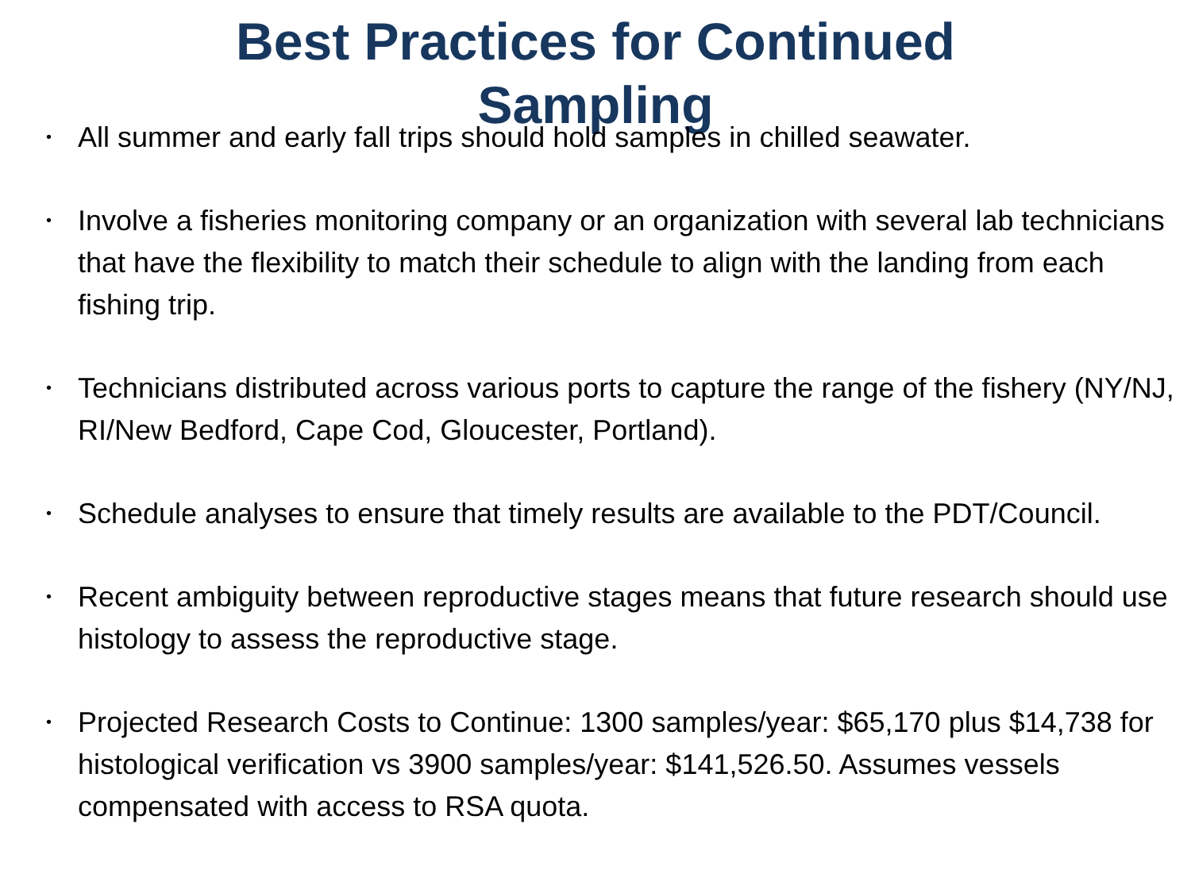Best Practices for Continued
Sampling
• All summer and early fall trips should hold samples in chilled seawater.
• Involve a fisheries monitoring company or an organization with several lab technicians that have the flexibility to match their schedule to align with the landing from each fishing trip.
• Technicians distributed across various ports to capture the range of the fishery (NY/NJ, RI/New Bedford, Cape Cod, Gloucester, Portland).
• Schedule analyses to ensure that timely results are available to the PDT/Council.
• Recent ambiguity between reproductive stages means that future research should use histology to assess the reproductive stage.
• Projected Research Costs to Continue: 1300 samples/year: $65,170 plus $14,738 for histological verification vs 3900 samples/year: $141,526.50. Assumes vessels compensated with access to RSA quota.